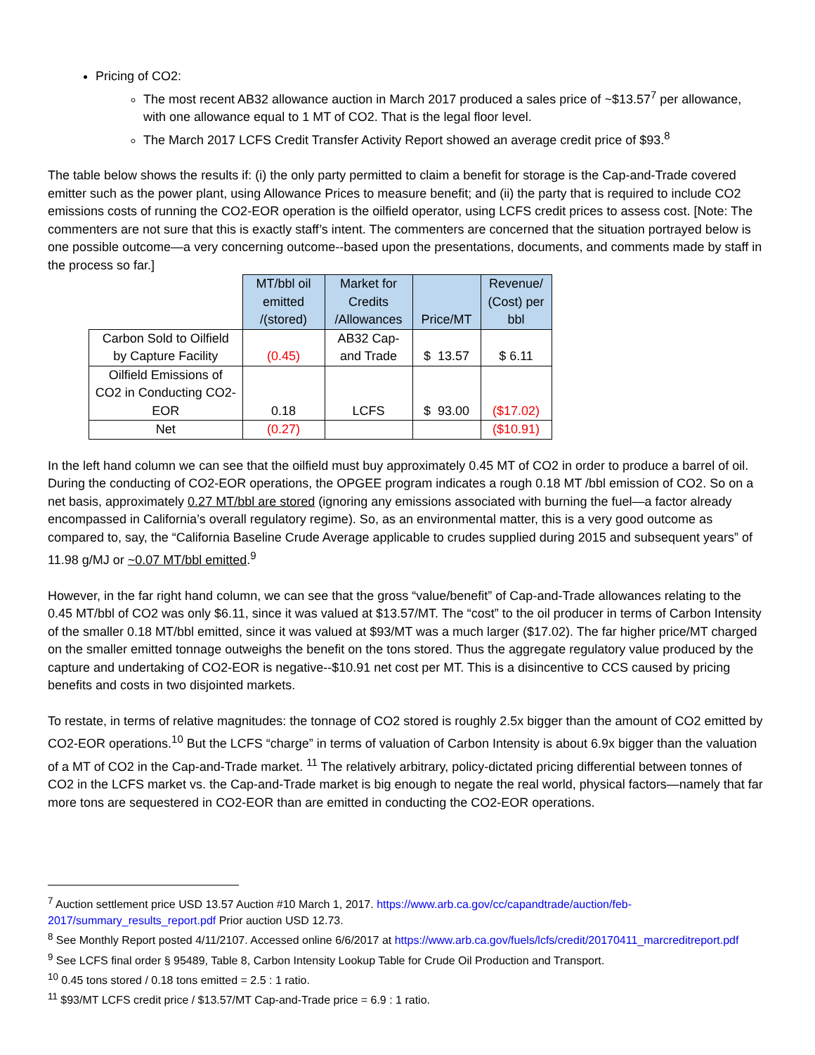Pricing of CO2:
The most recent AB32 allowance auction in March 2017 produced a sales price of ~$13.57<sup>7</sup> per allowance, with one allowance equal to 1 MT of CO2. That is the legal floor level.
The March 2017 LCFS Credit Transfer Activity Report showed an average credit price of $93.<sup>8</sup>
The table below shows the results if: (i) the only party permitted to claim a benefit for storage is the Cap-and-Trade covered emitter such as the power plant, using Allowance Prices to measure benefit; and (ii) the party that is required to include CO2 emissions costs of running the CO2-EOR operation is the oilfield operator, using LCFS credit prices to assess cost. [Note: The commenters are not sure that this is exactly staff’s intent. The commenters are concerned that the situation portrayed below is one possible outcome—a very concerning outcome--based upon the presentations, documents, and comments made by staff in the process so far.]
| | MT/bbl oil emitted /(stored) | Market for Credits /Allowances | Price/MT | Revenue/ (Cost) per bbl |
| --- | --- | --- | --- | --- |
| Carbon Sold to Oilfield by Capture Facility | (0.45) | AB32 Cap-and Trade | $ 13.57 | $ 6.11 |
| Oilfield Emissions of CO2 in Conducting CO2-EOR | 0.18 | LCFS | $ 93.00 | ($17.02) |
| Net | (0.27) | | | ($10.91) |
In the left hand column we can see that the oilfield must buy approximately 0.45 MT of CO2 in order to produce a barrel of oil. During the conducting of CO2-EOR operations, the OPGEE program indicates a rough 0.18 MT /bbl emission of CO2. So on a net basis, approximately 0.27 MT/bbl are stored (ignoring any emissions associated with burning the fuel—a factor already encompassed in California’s overall regulatory regime). So, as an environmental matter, this is a very good outcome as compared to, say, the “California Baseline Crude Average applicable to crudes supplied during 2015 and subsequent years” of 11.98 g/MJ or ~0.07 MT/bbl emitted.<sup>9</sup>
However, in the far right hand column, we can see that the gross “value/benefit” of Cap-and-Trade allowances relating to the 0.45 MT/bbl of CO2 was only $6.11, since it was valued at $13.57/MT. The “cost” to the oil producer in terms of Carbon Intensity of the smaller 0.18 MT/bbl emitted, since it was valued at $93/MT was a much larger ($17.02). The far higher price/MT charged on the smaller emitted tonnage outweighs the benefit on the tons stored. Thus the aggregate regulatory value produced by the capture and undertaking of CO2-EOR is negative--$10.91 net cost per MT. This is a disincentive to CCS caused by pricing benefits and costs in two disjointed markets.
To restate, in terms of relative magnitudes: the tonnage of CO2 stored is roughly 2.5x bigger than the amount of CO2 emitted by CO2-EOR operations.<sup>10</sup> But the LCFS “charge” in terms of valuation of Carbon Intensity is about 6.9x bigger than the valuation of a MT of CO2 in the Cap-and-Trade market. <sup>11</sup> The relatively arbitrary, policy-dictated pricing differential between tonnes of CO2 in the LCFS market vs. the Cap-and-Trade market is big enough to negate the real world, physical factors—namely that far more tons are sequestered in CO2-EOR than are emitted in conducting the CO2-EOR operations.
<sup>7</sup> Auction settlement price USD 13.57 Auction #10 March 1, 2017. https://www.arb.ca.gov/cc/capandtrade/auction/feb-2017/summary_results_report.pdf Prior auction USD 12.73.
<sup>8</sup> See Monthly Report posted 4/11/2107. Accessed online 6/6/2017 at https://www.arb.ca.gov/fuels/lcfs/credit/20170411_marcreditreport.pdf
<sup>9</sup> See LCFS final order § 95489, Table 8, Carbon Intensity Lookup Table for Crude Oil Production and Transport.
<sup>10</sup> 0.45 tons stored / 0.18 tons emitted = 2.5 : 1 ratio.
<sup>11</sup> $93/MT LCFS credit price / $13.57/MT Cap-and-Trade price = 6.9 : 1 ratio.